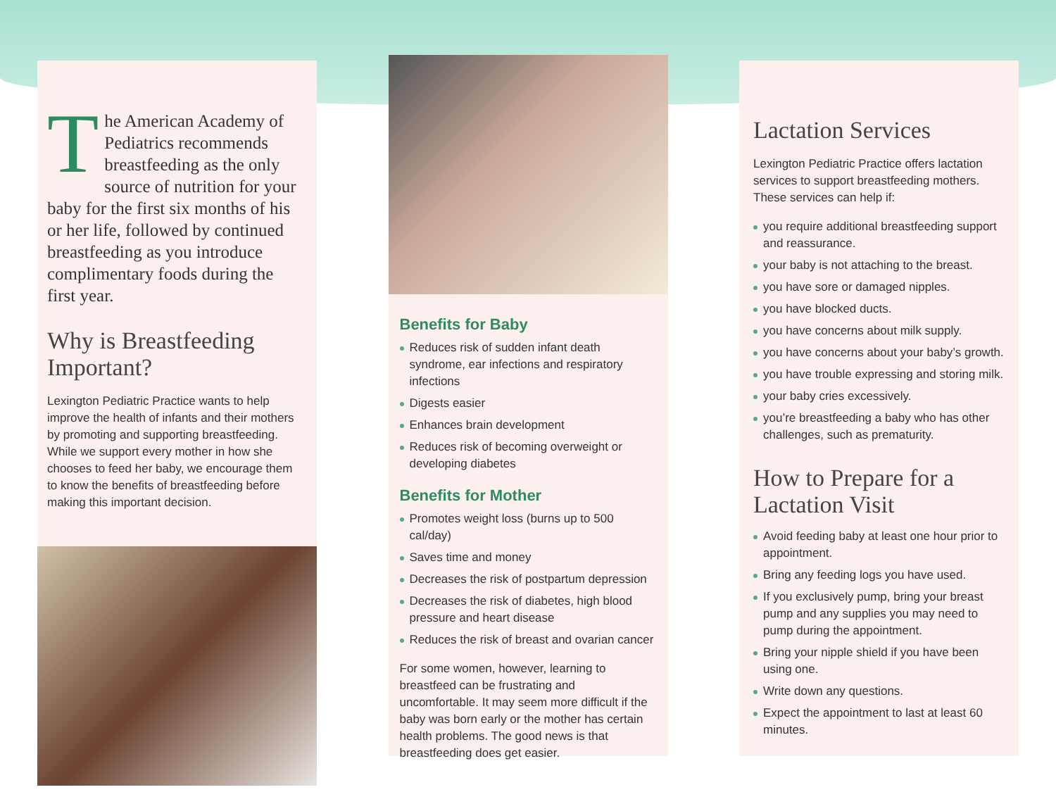The American Academy of Pediatrics recommends breastfeeding as the only source of nutrition for your baby for the first six months of his or her life, followed by continued breastfeeding as you introduce complimentary foods during the first year.
Why is Breastfeeding Important?
Lexington Pediatric Practice wants to help improve the health of infants and their mothers by promoting and supporting breastfeeding. While we support every mother in how she chooses to feed her baby, we encourage them to know the benefits of breastfeeding before making this important decision.
Benefits for Baby
Reduces risk of sudden infant death syndrome, ear infections and respiratory infections
Digests easier
Enhances brain development
Reduces risk of becoming overweight or developing diabetes
Benefits for Mother
Promotes weight loss (burns up to 500 cal/day)
Saves time and money
Decreases the risk of postpartum depression
Decreases the risk of diabetes, high blood pressure and heart disease
Reduces the risk of breast and ovarian cancer
For some women, however, learning to breastfeed can be frustrating and uncomfortable. It may seem more difficult if the baby was born early or the mother has certain health problems. The good news is that breastfeeding does get easier.
Lactation Services
Lexington Pediatric Practice offers lactation services to support breastfeeding mothers. These services can help if:
you require additional breastfeeding support and reassurance.
your baby is not attaching to the breast.
you have sore or damaged nipples.
you have blocked ducts.
you have concerns about milk supply.
you have concerns about your baby’s growth.
you have trouble expressing and storing milk.
your baby cries excessively.
you’re breastfeeding a baby who has other challenges, such as prematurity.
How to Prepare for a Lactation Visit
Avoid feeding baby at least one hour prior to appointment.
Bring any feeding logs you have used.
If you exclusively pump, bring your breast pump and any supplies you may need to pump during the appointment.
Bring your nipple shield if you have been using one.
Write down any questions.
Expect the appointment to last at least 60 minutes.